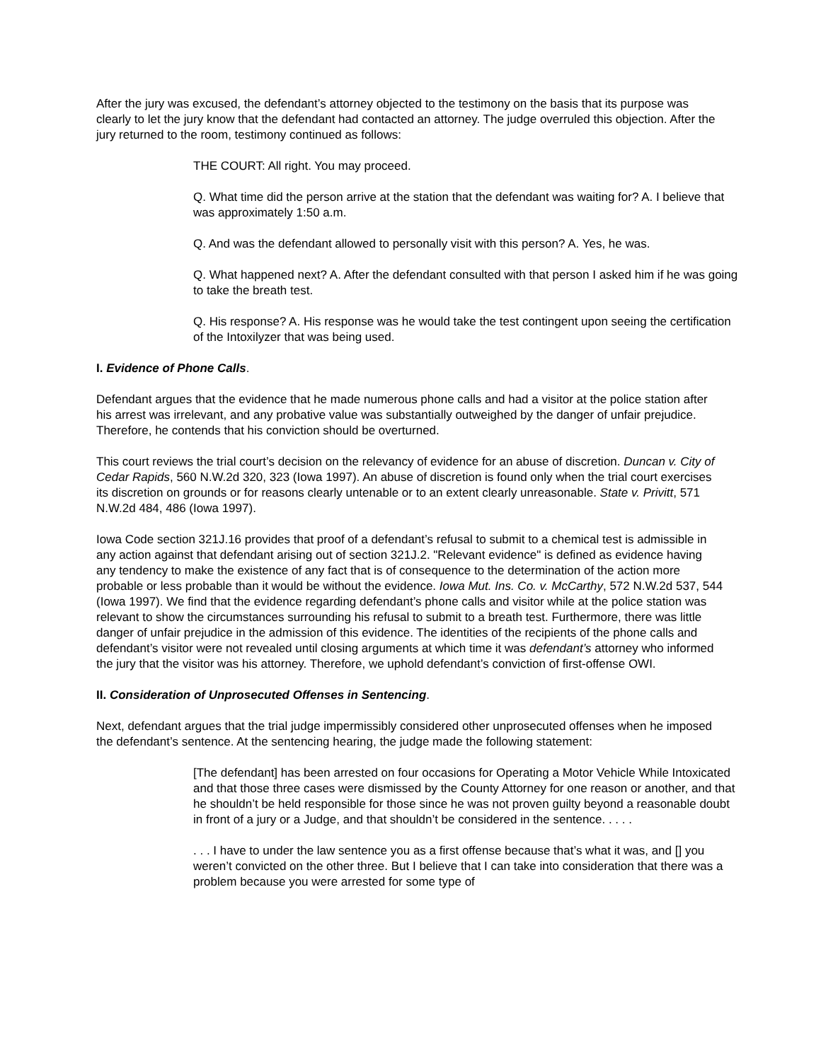After the jury was excused, the defendant’s attorney objected to the testimony on the basis that its purpose was clearly to let the jury know that the defendant had contacted an attorney. The judge overruled this objection. After the jury returned to the room, testimony continued as follows:
THE COURT: All right. You may proceed.
Q. What time did the person arrive at the station that the defendant was waiting for? A. I believe that was approximately 1:50 a.m.
Q. And was the defendant allowed to personally visit with this person? A. Yes, he was.
Q. What happened next? A. After the defendant consulted with that person I asked him if he was going to take the breath test.
Q. His response? A. His response was he would take the test contingent upon seeing the certification of the Intoxilyzer that was being used.
I. Evidence of Phone Calls.
Defendant argues that the evidence that he made numerous phone calls and had a visitor at the police station after his arrest was irrelevant, and any probative value was substantially outweighed by the danger of unfair prejudice. Therefore, he contends that his conviction should be overturned.
This court reviews the trial court’s decision on the relevancy of evidence for an abuse of discretion. Duncan v. City of Cedar Rapids, 560 N.W.2d 320, 323 (Iowa 1997). An abuse of discretion is found only when the trial court exercises its discretion on grounds or for reasons clearly untenable or to an extent clearly unreasonable. State v. Privitt, 571 N.W.2d 484, 486 (Iowa 1997).
Iowa Code section 321J.16 provides that proof of a defendant’s refusal to submit to a chemical test is admissible in any action against that defendant arising out of section 321J.2. "Relevant evidence" is defined as evidence having any tendency to make the existence of any fact that is of consequence to the determination of the action more probable or less probable than it would be without the evidence. Iowa Mut. Ins. Co. v. McCarthy, 572 N.W.2d 537, 544 (Iowa 1997). We find that the evidence regarding defendant’s phone calls and visitor while at the police station was relevant to show the circumstances surrounding his refusal to submit to a breath test. Furthermore, there was little danger of unfair prejudice in the admission of this evidence. The identities of the recipients of the phone calls and defendant’s visitor were not revealed until closing arguments at which time it was defendant’s attorney who informed the jury that the visitor was his attorney. Therefore, we uphold defendant’s conviction of first-offense OWI.
II. Consideration of Unprosecuted Offenses in Sentencing.
Next, defendant argues that the trial judge impermissibly considered other unprosecuted offenses when he imposed the defendant’s sentence. At the sentencing hearing, the judge made the following statement:
[The defendant] has been arrested on four occasions for Operating a Motor Vehicle While Intoxicated and that those three cases were dismissed by the County Attorney for one reason or another, and that he shouldn’t be held responsible for those since he was not proven guilty beyond a reasonable doubt in front of a jury or a Judge, and that shouldn’t be considered in the sentence. . . . .
. . . I have to under the law sentence you as a first offense because that’s what it was, and [] you weren’t convicted on the other three. But I believe that I can take into consideration that there was a problem because you were arrested for some type of